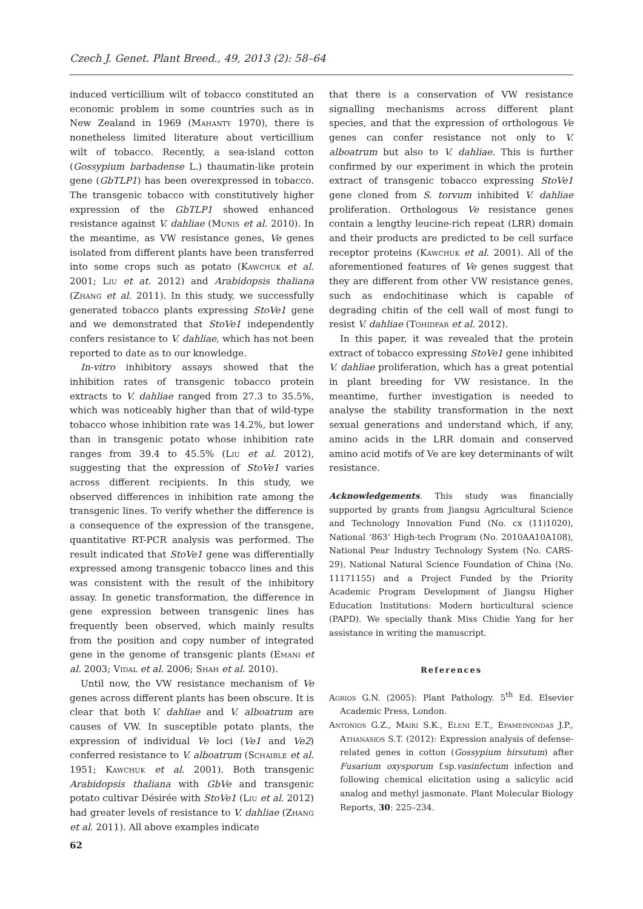Czech J. Genet. Plant Breed., 49, 2013 (2): 58–64
induced verticillium wilt of tobacco constituted an economic problem in some countries such as in New Zealand in 1969 (Mahanty 1970), there is nonetheless limited literature about verticillium wilt of tobacco. Recently, a sea-island cotton (Gossypium barbadense L.) thaumatin-like protein gene (GbTLP1) has been overexpressed in tobacco. The transgenic tobacco with constitutively higher expression of the GbTLP1 showed enhanced resistance against V. dahliae (Munis et al. 2010). In the meantime, as VW resistance genes, Ve genes isolated from different plants have been transferred into some crops such as potato (Kawchuk et al. 2001; Liu et at. 2012) and Arabidopsis thaliana (Zhang et al. 2011). In this study, we successfully generated tobacco plants expressing StoVe1 gene and we demonstrated that StoVe1 independently confers resistance to V. dahliae, which has not been reported to date as to our knowledge.
In-vitro inhibitory assays showed that the inhibition rates of transgenic tobacco protein extracts to V. dahliae ranged from 27.3 to 35.5%, which was noticeably higher than that of wild-type tobacco whose inhibition rate was 14.2%, but lower than in transgenic potato whose inhibition rate ranges from 39.4 to 45.5% (Liu et al. 2012), suggesting that the expression of StoVe1 varies across different recipients. In this study, we observed differences in inhibition rate among the transgenic lines. To verify whether the difference is a consequence of the expression of the transgene, quantitative RT-PCR analysis was performed. The result indicated that StoVe1 gene was differentially expressed among transgenic tobacco lines and this was consistent with the result of the inhibitory assay. In genetic transformation, the difference in gene expression between transgenic lines has frequently been observed, which mainly results from the position and copy number of integrated gene in the genome of transgenic plants (Emani et al. 2003; Vidal et al. 2006; Shah et al. 2010).
Until now, the VW resistance mechanism of Ve genes across different plants has been obscure. It is clear that both V. dahliae and V. alboatrum are causes of VW. In susceptible potato plants, the expression of individual Ve loci (Ve1 and Ve2) conferred resistance to V. alboatrum (Schaible et al. 1951; Kawchuk et al. 2001). Both transgenic Arabidopsis thaliana with GbVe and transgenic potato cultivar Désirée with StoVe1 (Liu et al. 2012) had greater levels of resistance to V. dahliae (Zhang et al. 2011). All above examples indicate
that there is a conservation of VW resistance signalling mechanisms across different plant species, and that the expression of orthologous Ve genes can confer resistance not only to V. alboatrum but also to V. dahliae. This is further confirmed by our experiment in which the protein extract of transgenic tobacco expressing StoVe1 gene cloned from S. torvum inhibited V. dahliae proliferation. Orthologous Ve resistance genes contain a lengthy leucine-rich repeat (LRR) domain and their products are predicted to be cell surface receptor proteins (Kawchuk et al. 2001). All of the aforementioned features of Ve genes suggest that they are different from other VW resistance genes, such as endochitinase which is capable of degrading chitin of the cell wall of most fungi to resist V. dahliae (Tohidfar et al. 2012).
In this paper, it was revealed that the protein extract of tobacco expressing StoVe1 gene inhibited V. dahliae proliferation, which has a great potential in plant breeding for VW resistance. In the meantime, further investigation is needed to analyse the stability transformation in the next sexual generations and understand which, if any, amino acids in the LRR domain and conserved amino acid motifs of Ve are key determinants of wilt resistance.
Acknowledgements. This study was financially supported by grants from Jiangsu Agricultural Science and Technology Innovation Fund (No. cx (11)1020), National ‘863’ High-tech Program (No. 2010AA10A108), National Pear Industry Technology System (No. CARS-29), National Natural Science Foundation of China (No. 11171155) and a Project Funded by the Priority Academic Program Development of Jiangsu Higher Education Institutions: Modern horticultural science (PAPD). We specially thank Miss Chidie Yang for her assistance in writing the manuscript.
References
Agrios G.N. (2005): Plant Pathology. 5<sup>th</sup> Ed. Elsevier Academic Press, London.
Antonios G.Z., Mairi S.K., Eleni E.T., Epameinondas J.P., Athanasios S.T. (2012): Expression analysis of defense-related genes in cotton (Gossypium hirsutum) after Fusarium oxysporum f.sp.vasinfectum infection and following chemical elicitation using a salicylic acid analog and methyl jasmonate. Plant Molecular Biology Reports, 30: 225–234.
62